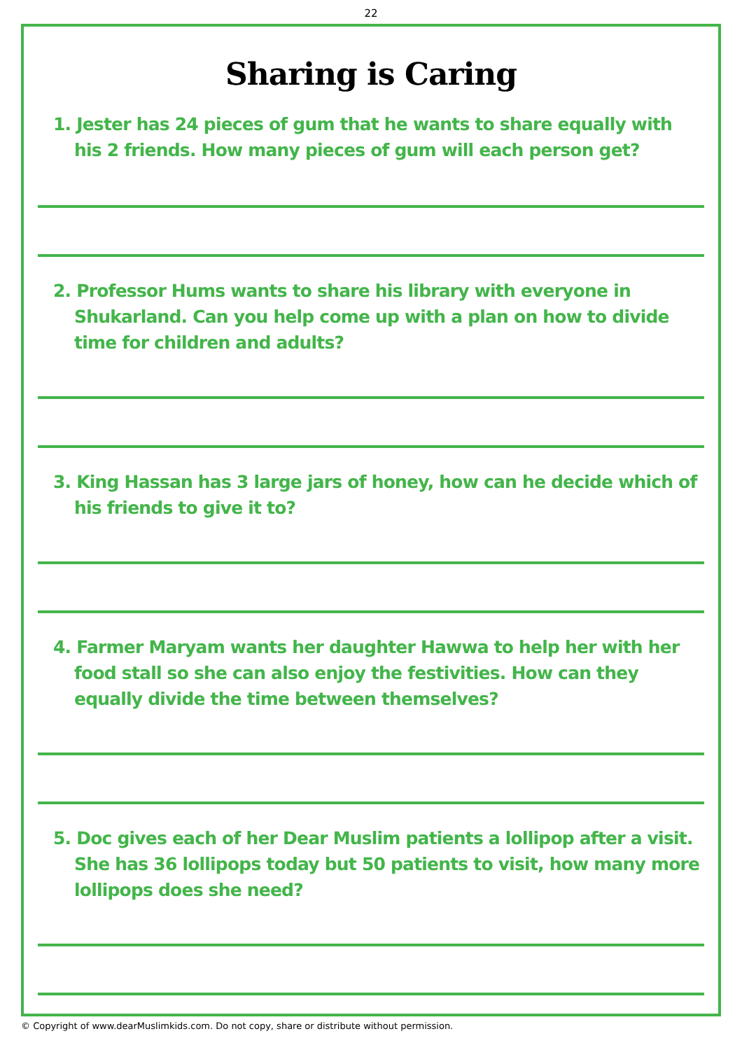22
Sharing is Caring
1. Jester has 24 pieces of gum that he wants to share equally with his 2 friends. How many pieces of gum will each person get?
2. Professor Hums wants to share his library with everyone in Shukarland. Can you help come up with a plan on how to divide time for children and adults?
3. King Hassan has 3 large jars of honey, how can he decide which of his friends to give it to?
4. Farmer Maryam wants her daughter Hawwa to help her with her food stall so she can also enjoy the festivities. How can they equally divide the time between themselves?
5. Doc gives each of her Dear Muslim patients a lollipop after a visit. She has 36 lollipops today but 50 patients to visit, how many more lollipops does she need?
© Copyright of www.dearMuslimkids.com. Do not copy, share or distribute without permission.